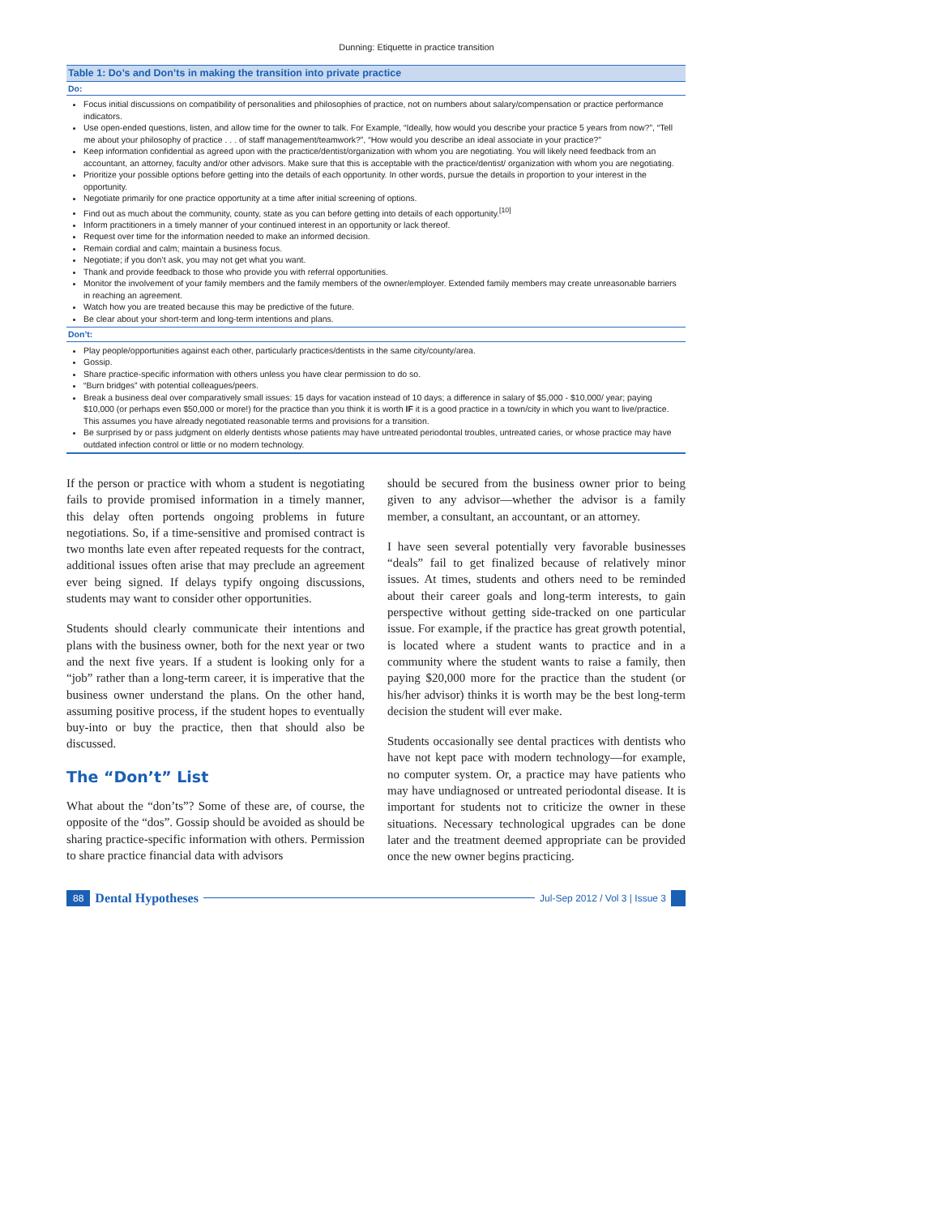Dunning: Etiquette in practice transition
| Table 1: Do’s and Don’ts in making the transition into private practice |
| --- |
| Do: |
| Focus initial discussions on compatibility of personalities and philosophies of practice, not on numbers about salary/compensation or practice performance indicators. Use open-ended questions, listen, and allow time for the owner to talk. For Example, “Ideally, how would you describe your practice 5 years from now?”, “Tell me about your philosophy of practice . . . of staff management/teamwork?”, “How would you describe an ideal associate in your practice?” Keep information confidential as agreed upon with the practice/dentist/organization with whom you are negotiating. You will likely need feedback from an accountant, an attorney, faculty and/or other advisors. Make sure that this is acceptable with the practice/dentist/ organization with whom you are negotiating. Prioritize your possible options before getting into the details of each opportunity. In other words, pursue the details in proportion to your interest in the opportunity. Negotiate primarily for one practice opportunity at a time after initial screening of options. Find out as much about the community, county, state as you can before getting into details of each opportunity.<sup>[10]</sup> Inform practitioners in a timely manner of your continued interest in an opportunity or lack thereof. Request over time for the information needed to make an informed decision. Remain cordial and calm; maintain a business focus. Negotiate; if you don’t ask, you may not get what you want. Thank and provide feedback to those who provide you with referral opportunities. Monitor the involvement of your family members and the family members of the owner/employer. Extended family members may create unreasonable barriers in reaching an agreement. Watch how you are treated because this may be predictive of the future. Be clear about your short-term and long-term intentions and plans. |
| Don’t: |
| Play people/opportunities against each other, particularly practices/dentists in the same city/county/area. Gossip. Share practice-specific information with others unless you have clear permission to do so. “Burn bridges” with potential colleagues/peers. Break a business deal over comparatively small issues: 15 days for vacation instead of 10 days; a difference in salary of $5,000 - $10,000/ year; paying $10,000 (or perhaps even $50,000 or more!) for the practice than you think it is worth IF it is a good practice in a town/city in which you want to live/practice. This assumes you have already negotiated reasonable terms and provisions for a transition. Be surprised by or pass judgment on elderly dentists whose patients may have untreated periodontal troubles, untreated caries, or whose practice may have outdated infection control or little or no modern technology. |
If the person or practice with whom a student is negotiating fails to provide promised information in a timely manner, this delay often portends ongoing problems in future negotiations. So, if a time-sensitive and promised contract is two months late even after repeated requests for the contract, additional issues often arise that may preclude an agreement ever being signed. If delays typify ongoing discussions, students may want to consider other opportunities.
Students should clearly communicate their intentions and plans with the business owner, both for the next year or two and the next five years. If a student is looking only for a “job” rather than a long-term career, it is imperative that the business owner understand the plans. On the other hand, assuming positive process, if the student hopes to eventually buy-into or buy the practice, then that should also be discussed.
The “Don’t” List
What about the “don’ts”? Some of these are, of course, the opposite of the “dos”. Gossip should be avoided as should be sharing practice-specific information with others. Permission to share practice financial data with advisors
should be secured from the business owner prior to being given to any advisor—whether the advisor is a family member, a consultant, an accountant, or an attorney.
I have seen several potentially very favorable businesses “deals” fail to get finalized because of relatively minor issues. At times, students and others need to be reminded about their career goals and long-term interests, to gain perspective without getting side-tracked on one particular issue. For example, if the practice has great growth potential, is located where a student wants to practice and in a community where the student wants to raise a family, then paying $20,000 more for the practice than the student (or his/her advisor) thinks it is worth may be the best long-term decision the student will ever make.
Students occasionally see dental practices with dentists who have not kept pace with modern technology—for example, no computer system. Or, a practice may have patients who may have undiagnosed or untreated periodontal disease. It is important for students not to criticize the owner in these situations. Necessary technological upgrades can be done later and the treatment deemed appropriate can be provided once the new owner begins practicing.
88 Dental Hypotheses Jul-Sep 2012 / Vol 3 | Issue 3